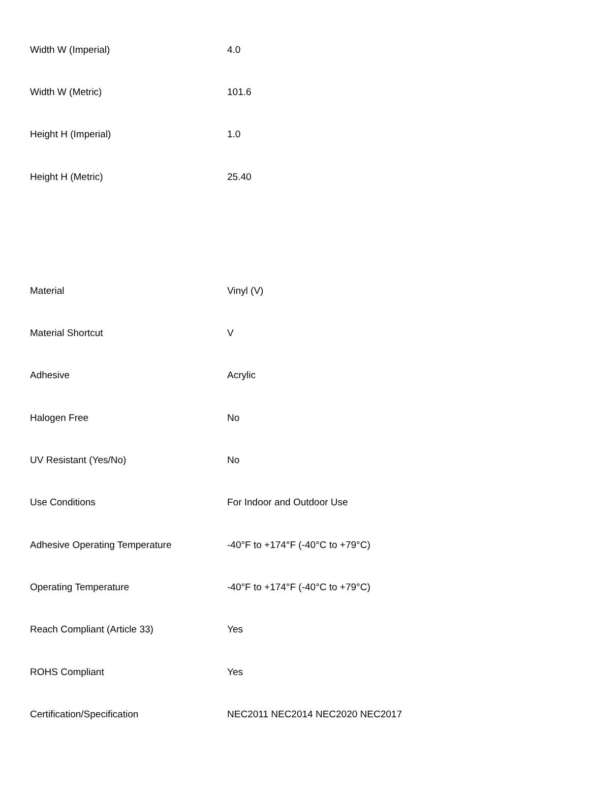| Width W (Imperial) | 4.0 |
| Width W (Metric) | 101.6 |
| Height H (Imperial) | 1.0 |
| Height H (Metric) | 25.40 |
| Material | Vinyl (V) |
| Material Shortcut | V |
| Adhesive | Acrylic |
| Halogen Free | No |
| UV Resistant (Yes/No) | No |
| Use Conditions | For Indoor and Outdoor Use |
| Adhesive Operating Temperature | -40°F to +174°F (-40°C to +79°C) |
| Operating Temperature | -40°F to +174°F (-40°C to +79°C) |
| Reach Compliant (Article 33) | Yes |
| ROHS Compliant | Yes |
| Certification/Specification | NEC2011 NEC2014 NEC2020 NEC2017 |